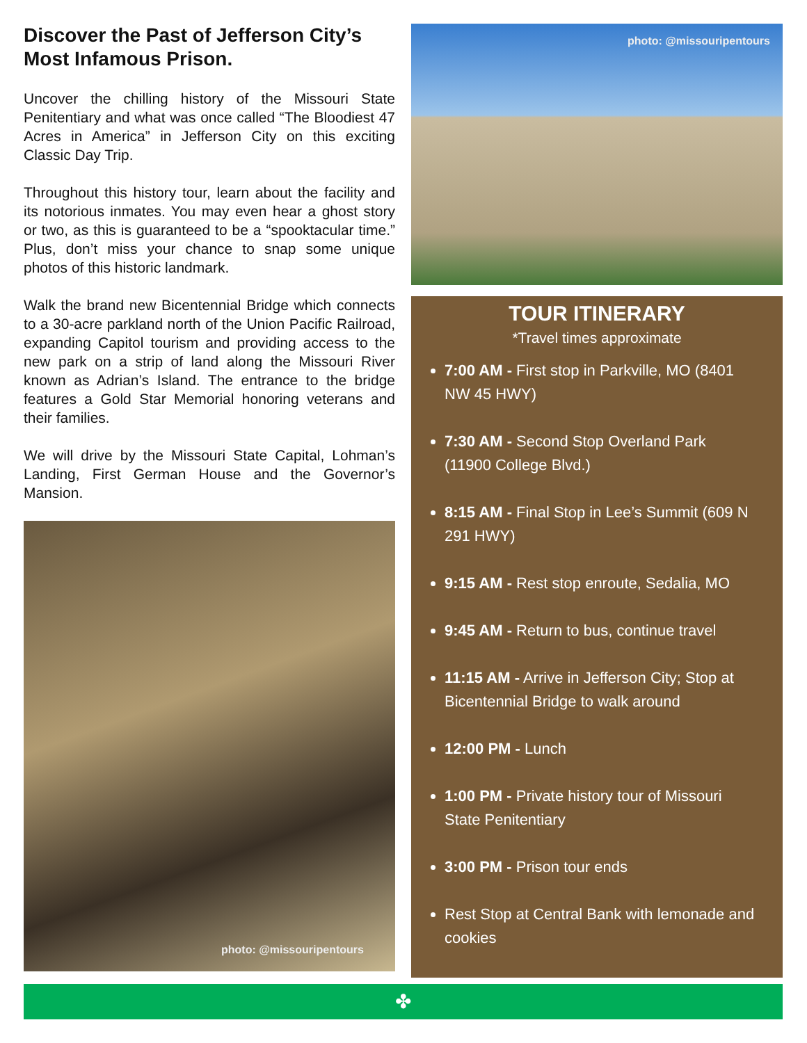Discover the Past of Jefferson City’s Most Infamous Prison.
Uncover the chilling history of the Missouri State Penitentiary and what was once called “The Bloodiest 47 Acres in America” in Jefferson City on this exciting Classic Day Trip.
Throughout this history tour, learn about the facility and its notorious inmates. You may even hear a ghost story or two, as this is guaranteed to be a “spooktacular time.” Plus, don’t miss your chance to snap some unique photos of this historic landmark.
Walk the brand new Bicentennial Bridge which connects to a 30-acre parkland north of the Union Pacific Railroad, expanding Capitol tourism and providing access to the new park on a strip of land along the Missouri River known as Adrian’s Island. The entrance to the bridge features a Gold Star Memorial honoring veterans and their families.
We will drive by the Missouri State Capital, Lohman’s Landing, First German House and the Governor’s Mansion.
photo: @missouripentours
photo: @missouripentours
TOUR ITINERARY
*Travel times approximate
7:00 AM - First stop in Parkville, MO (8401 NW 45 HWY)
7:30 AM - Second Stop Overland Park (11900 College Blvd.)
8:15 AM - Final Stop in Lee’s Summit (609 N 291 HWY)
9:15 AM - Rest stop enroute, Sedalia, MO
9:45 AM - Return to bus, continue travel
11:15 AM - Arrive in Jefferson City; Stop at Bicentennial Bridge to walk around
12:00 PM - Lunch
1:00 PM - Private history tour of Missouri State Penitentiary
3:00 PM - Prison tour ends
Rest Stop at Central Bank with lemonade and cookies
✤